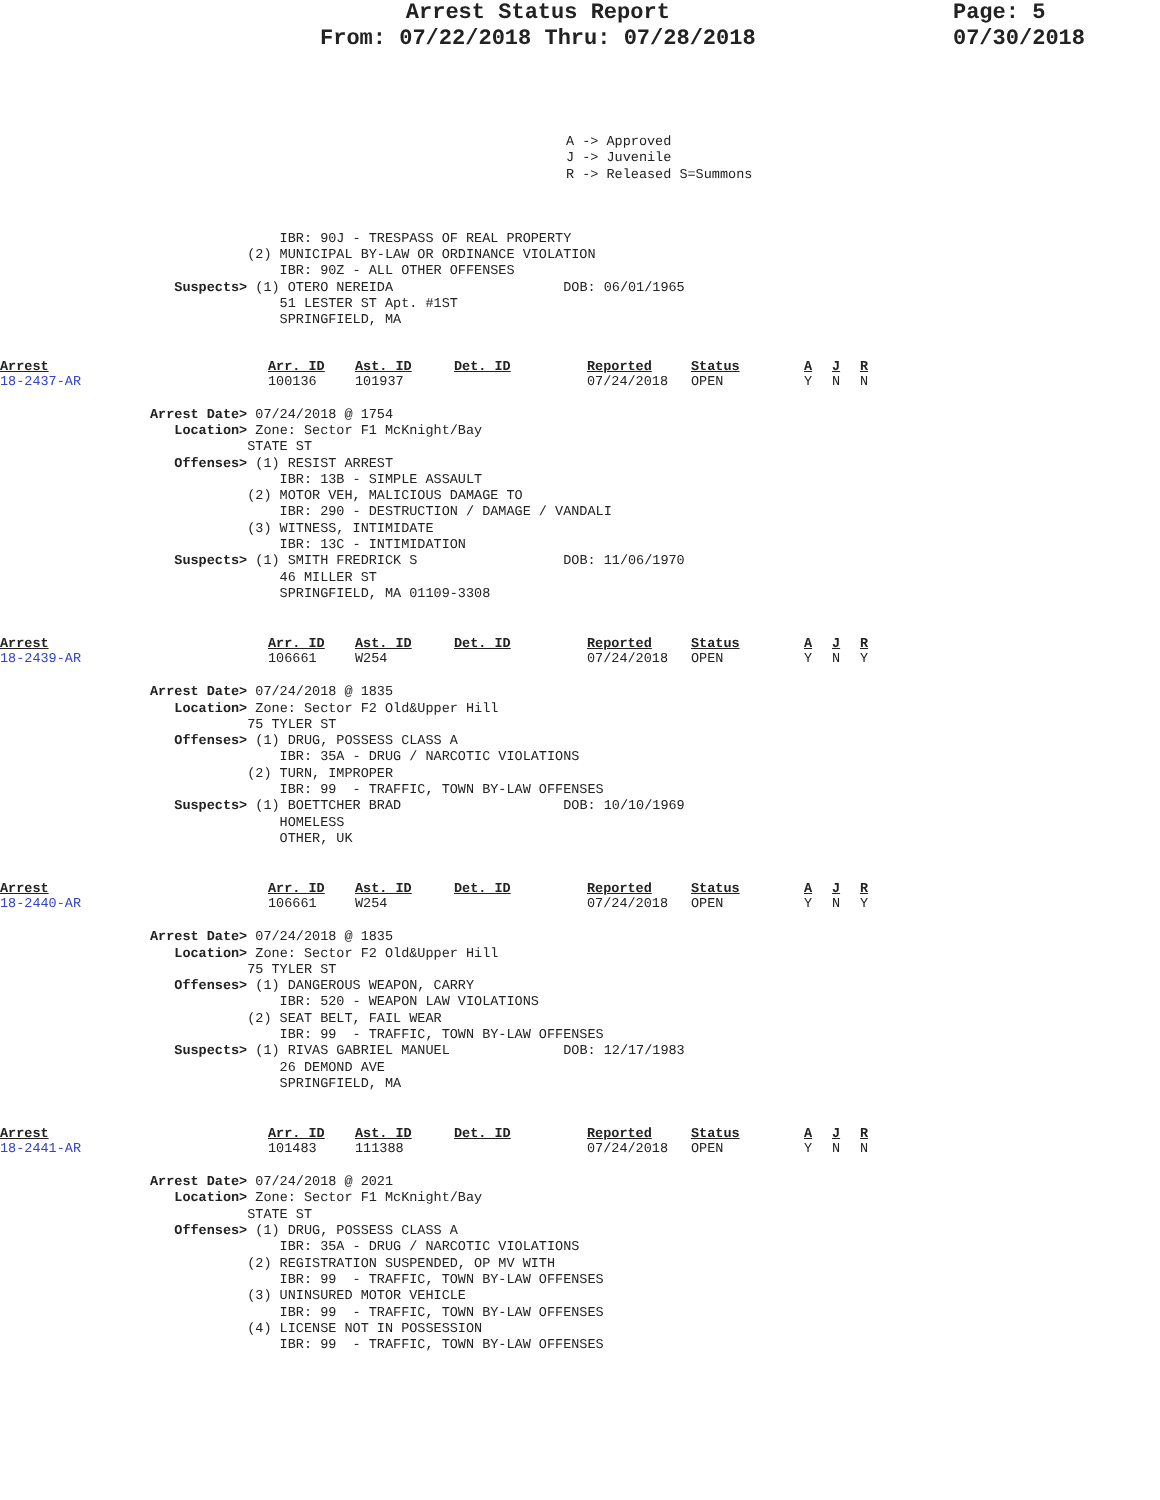Arrest Status Report
From: 07/22/2018 Thru: 07/28/2018
Page: 5
07/30/2018
A -> Approved
J -> Juvenile
R -> Released S=Summons
                IBR: 90J - TRESPASS OF REAL PROPERTY
            (2) MUNICIPAL BY-LAW OR ORDINANCE VIOLATION
                IBR: 90Z - ALL OTHER OFFENSES
   Suspects> (1) OTERO NEREIDA                     DOB: 06/01/1965
                51 LESTER ST Apt. #1ST
                SPRINGFIELD, MA
| Arrest 18-2437-AR | Arr. ID 100136 | Ast. ID 101937 | Det. ID | Reported 07/24/2018 | Status OPEN | A Y | J N | R N |
Arrest Date> 07/24/2018 @ 1754
   Location> Zone: Sector F1 McKnight/Bay
            STATE ST
   Offenses> (1) RESIST ARREST
                IBR: 13B - SIMPLE ASSAULT
            (2) MOTOR VEH, MALICIOUS DAMAGE TO
                IBR: 290 - DESTRUCTION / DAMAGE / VANDALI
            (3) WITNESS, INTIMIDATE
                IBR: 13C - INTIMIDATION
   Suspects> (1) SMITH FREDRICK S                  DOB: 11/06/1970
                46 MILLER ST
                SPRINGFIELD, MA 01109-3308
| Arrest 18-2439-AR | Arr. ID 106661 | Ast. ID W254 | Det. ID | Reported 07/24/2018 | Status OPEN | A Y | J N | R Y |
Arrest Date> 07/24/2018 @ 1835
   Location> Zone: Sector F2 Old&Upper Hill
            75 TYLER ST
   Offenses> (1) DRUG, POSSESS CLASS A
                IBR: 35A - DRUG / NARCOTIC VIOLATIONS
            (2) TURN, IMPROPER
                IBR: 99  - TRAFFIC, TOWN BY-LAW OFFENSES
   Suspects> (1) BOETTCHER BRAD                    DOB: 10/10/1969
                HOMELESS
                OTHER, UK
| Arrest 18-2440-AR | Arr. ID 106661 | Ast. ID W254 | Det. ID | Reported 07/24/2018 | Status OPEN | A Y | J N | R Y |
Arrest Date> 07/24/2018 @ 1835
   Location> Zone: Sector F2 Old&Upper Hill
            75 TYLER ST
   Offenses> (1) DANGEROUS WEAPON, CARRY
                IBR: 520 - WEAPON LAW VIOLATIONS
            (2) SEAT BELT, FAIL WEAR
                IBR: 99  - TRAFFIC, TOWN BY-LAW OFFENSES
   Suspects> (1) RIVAS GABRIEL MANUEL              DOB: 12/17/1983
                26 DEMOND AVE
                SPRINGFIELD, MA
| Arrest 18-2441-AR | Arr. ID 101483 | Ast. ID 111388 | Det. ID | Reported 07/24/2018 | Status OPEN | A Y | J N | R N |
Arrest Date> 07/24/2018 @ 2021
   Location> Zone: Sector F1 McKnight/Bay
            STATE ST
   Offenses> (1) DRUG, POSSESS CLASS A
                IBR: 35A - DRUG / NARCOTIC VIOLATIONS
            (2) REGISTRATION SUSPENDED, OP MV WITH
                IBR: 99  - TRAFFIC, TOWN BY-LAW OFFENSES
            (3) UNINSURED MOTOR VEHICLE
                IBR: 99  - TRAFFIC, TOWN BY-LAW OFFENSES
            (4) LICENSE NOT IN POSSESSION
                IBR: 99  - TRAFFIC, TOWN BY-LAW OFFENSES